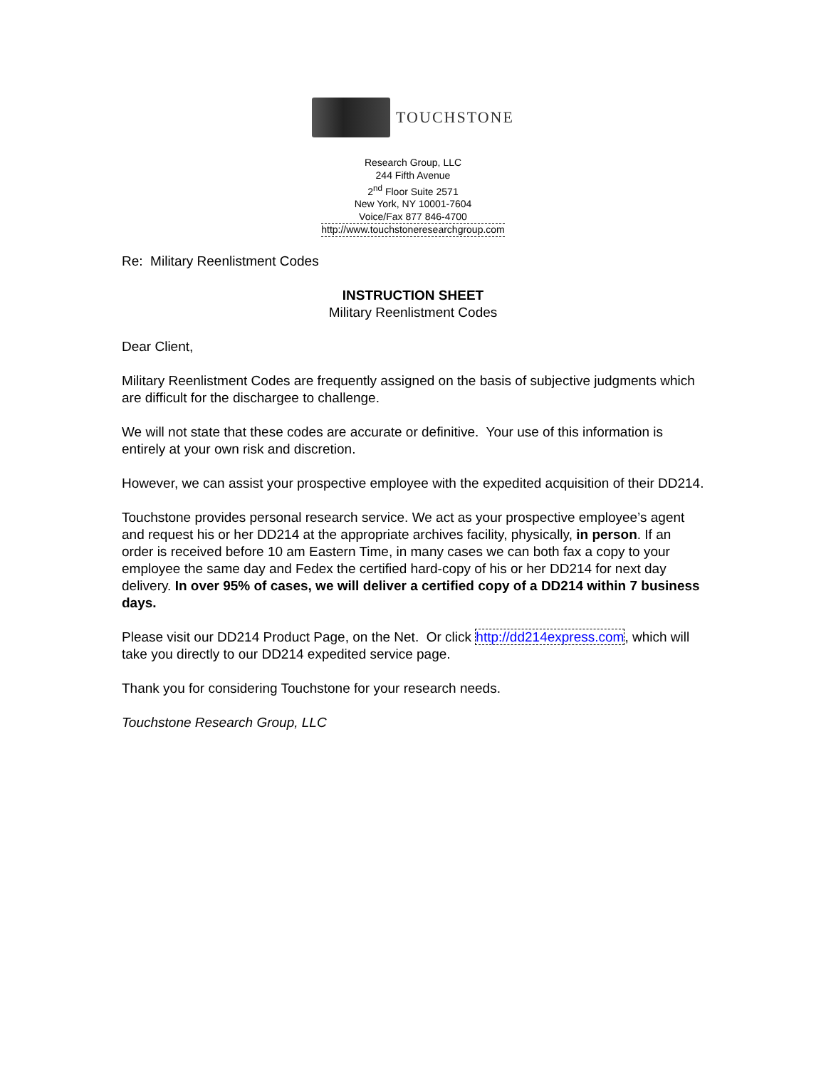TOUCHSTONE
Research Group, LLC
244 Fifth Avenue
2<sup>nd</sup> Floor Suite 2571
New York, NY 10001-7604
Voice/Fax 877 846-4700
http://www.touchstoneresearchgroup.com
Re: Military Reenlistment Codes
INSTRUCTION SHEET
Military Reenlistment Codes
Dear Client,
Military Reenlistment Codes are frequently assigned on the basis of subjective judgments which are difficult for the dischargee to challenge.
We will not state that these codes are accurate or definitive. Your use of this information is entirely at your own risk and discretion.
However, we can assist your prospective employee with the expedited acquisition of their DD214.
Touchstone provides personal research service. We act as your prospective employee’s agent and request his or her DD214 at the appropriate archives facility, physically, in person. If an order is received before 10 am Eastern Time, in many cases we can both fax a copy to your employee the same day and Fedex the certified hard-copy of his or her DD214 for next day delivery. In over 95% of cases, we will deliver a certified copy of a DD214 within 7 business days.
Please visit our DD214 Product Page, on the Net. Or click http://dd214express.com, which will take you directly to our DD214 expedited service page.
Thank you for considering Touchstone for your research needs.
Touchstone Research Group, LLC